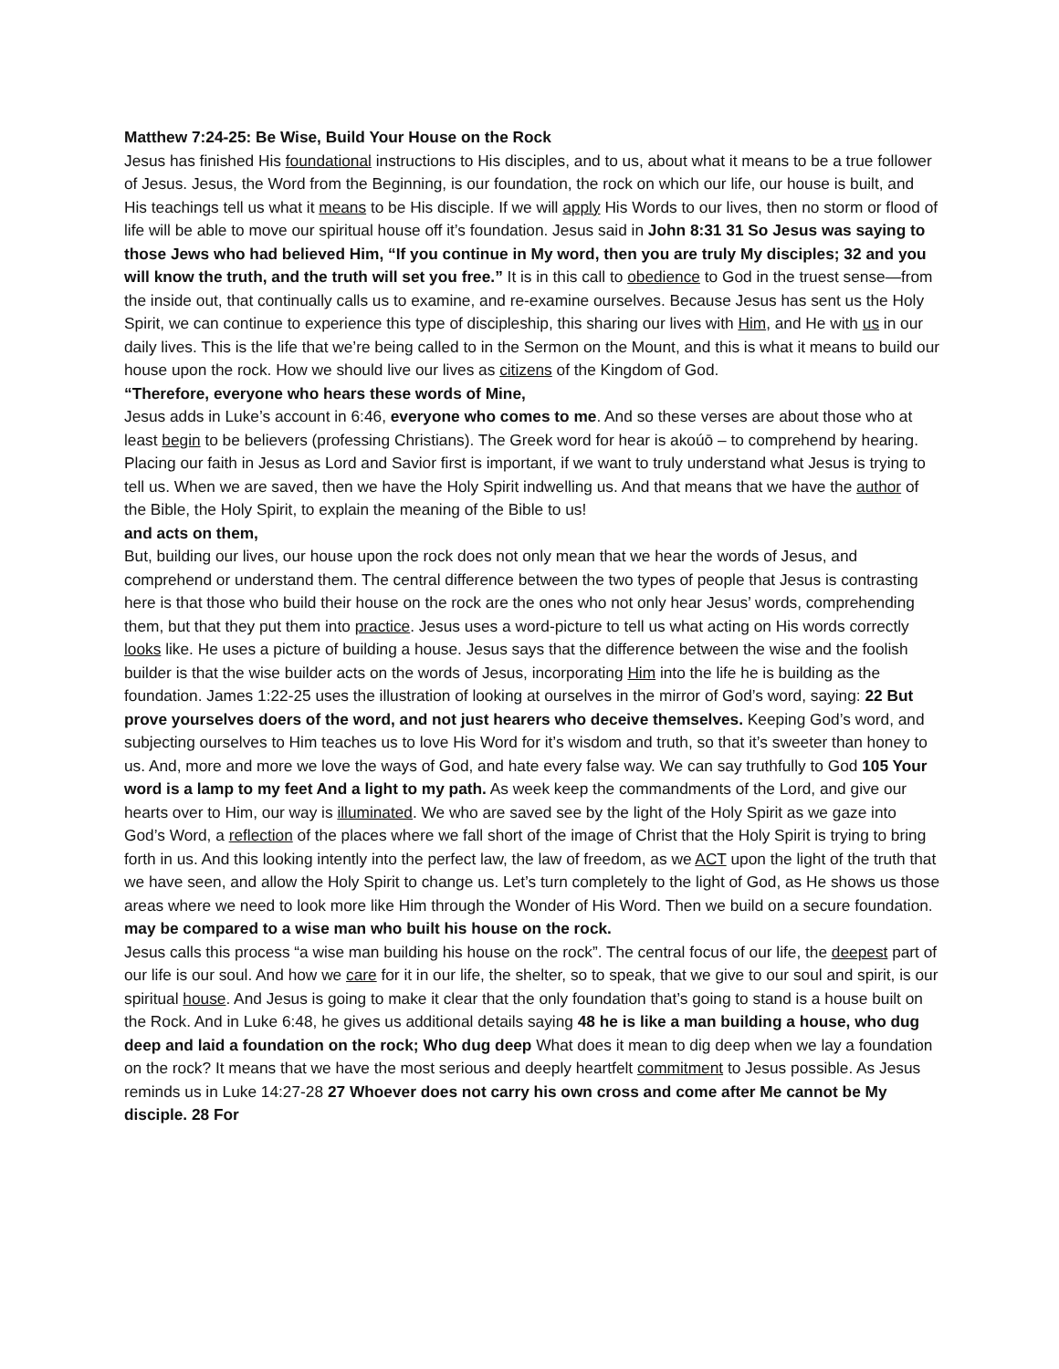Matthew 7:24-25: Be Wise, Build Your House on the Rock
Jesus has finished His foundational instructions to His disciples, and to us, about what it means to be a true follower of Jesus. Jesus, the Word from the Beginning, is our foundation, the rock on which our life, our house is built, and His teachings tell us what it means to be His disciple. If we will apply His Words to our lives, then no storm or flood of life will be able to move our spiritual house off it’s foundation. Jesus said in John 8:31 31 So Jesus was saying to those Jews who had believed Him, “If you continue in My word, then you are truly My disciples; 32 and you will know the truth, and the truth will set you free.” It is in this call to obedience to God in the truest sense—from the inside out, that continually calls us to examine, and re-examine ourselves. Because Jesus has sent us the Holy Spirit, we can continue to experience this type of discipleship, this sharing our lives with Him, and He with us in our daily lives. This is the life that we’re being called to in the Sermon on the Mount, and this is what it means to build our house upon the rock. How we should live our lives as citizens of the Kingdom of God.
“Therefore, everyone who hears these words of Mine,
Jesus adds in Luke’s account in 6:46, everyone who comes to me. And so these verses are about those who at least begin to be believers (professing Christians). The Greek word for hear is akoúō – to comprehend by hearing. Placing our faith in Jesus as Lord and Savior first is important, if we want to truly understand what Jesus is trying to tell us. When we are saved, then we have the Holy Spirit indwelling us. And that means that we have the author of the Bible, the Holy Spirit, to explain the meaning of the Bible to us!
and acts on them,
But, building our lives, our house upon the rock does not only mean that we hear the words of Jesus, and comprehend or understand them. The central difference between the two types of people that Jesus is contrasting here is that those who build their house on the rock are the ones who not only hear Jesus’ words, comprehending them, but that they put them into practice. Jesus uses a word-picture to tell us what acting on His words correctly looks like. He uses a picture of building a house. Jesus says that the difference between the wise and the foolish builder is that the wise builder acts on the words of Jesus, incorporating Him into the life he is building as the foundation. James 1:22-25 uses the illustration of looking at ourselves in the mirror of God’s word, saying: 22 But prove yourselves doers of the word, and not just hearers who deceive themselves. Keeping God’s word, and subjecting ourselves to Him teaches us to love His Word for it’s wisdom and truth, so that it’s sweeter than honey to us. And, more and more we love the ways of God, and hate every false way. We can say truthfully to God 105 Your word is a lamp to my feet And a light to my path. As week keep the commandments of the Lord, and give our hearts over to Him, our way is illuminated. We who are saved see by the light of the Holy Spirit as we gaze into God’s Word, a reflection of the places where we fall short of the image of Christ that the Holy Spirit is trying to bring forth in us. And this looking intently into the perfect law, the law of freedom, as we ACT upon the light of the truth that we have seen, and allow the Holy Spirit to change us. Let’s turn completely to the light of God, as He shows us those areas where we need to look more like Him through the Wonder of His Word. Then we build on a secure foundation.
may be compared to a wise man who built his house on the rock.
Jesus calls this process “a wise man building his house on the rock”. The central focus of our life, the deepest part of our life is our soul. And how we care for it in our life, the shelter, so to speak, that we give to our soul and spirit, is our spiritual house. And Jesus is going to make it clear that the only foundation that’s going to stand is a house built on the Rock. And in Luke 6:48, he gives us additional details saying 48 he is like a man building a house, who dug deep and laid a foundation on the rock; Who dug deep What does it mean to dig deep when we lay a foundation on the rock? It means that we have the most serious and deeply heartfelt commitment to Jesus possible. As Jesus reminds us in Luke 14:27-28 27 Whoever does not carry his own cross and come after Me cannot be My disciple. 28 For